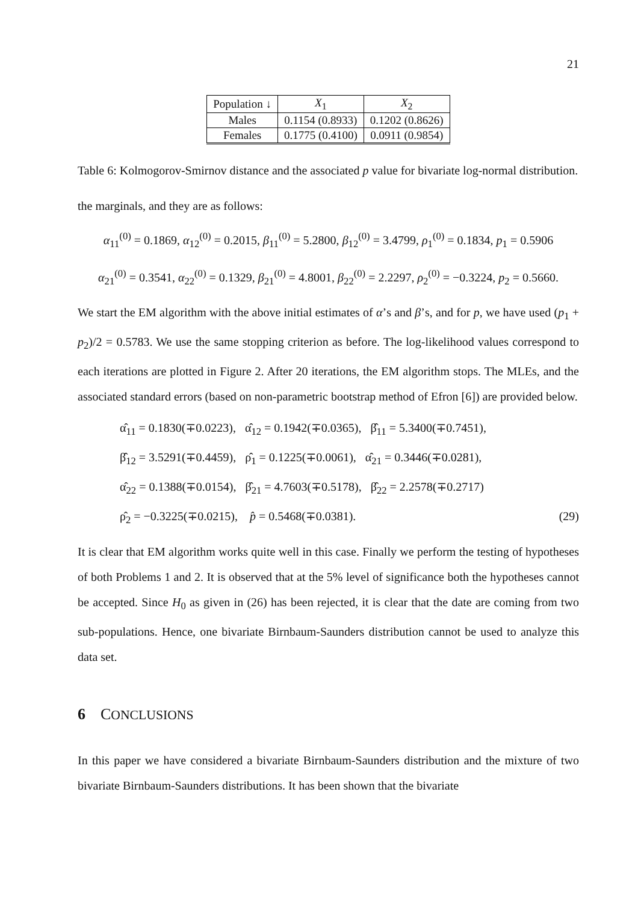21
| Population ↓ | X<sub>1</sub> | X<sub>2</sub> |
| --- | --- | --- |
| Males | 0.1154 (0.8933) | 0.1202 (0.8626) |
| Females | 0.1775 (0.4100) | 0.0911 (0.9854) |
Table 6: Kolmogorov-Smirnov distance and the associated p value for bivariate log-normal distribution.
the marginals, and they are as follows:
α<sub>11</sub><sup>(0)</sup> = 0.1869, α<sub>12</sub><sup>(0)</sup> = 0.2015, β<sub>11</sub><sup>(0)</sup> = 5.2800, β<sub>12</sub><sup>(0)</sup> = 3.4799, ρ<sub>1</sub><sup>(0)</sup> = 0.1834, p<sub>1</sub> = 0.5906
α<sub>21</sub><sup>(0)</sup> = 0.3541, α<sub>22</sub><sup>(0)</sup> = 0.1329, β<sub>21</sub><sup>(0)</sup> = 4.8001, β<sub>22</sub><sup>(0)</sup> = 2.2297, ρ<sub>2</sub><sup>(0)</sup> = −0.3224, p<sub>2</sub> = 0.5660.
We start the EM algorithm with the above initial estimates of α’s and β’s, and for p, we have used (p<sub>1</sub> + p<sub>2</sub>)/2 = 0.5783. We use the same stopping criterion as before. The log-likelihood values correspond to each iterations are plotted in Figure 2. After 20 iterations, the EM algorithm stops. The MLEs, and the associated standard errors (based on non-parametric bootstrap method of Efron [6]) are provided below.
α̂<sub>11</sub> = 0.1830(∓0.0223), α̂<sub>12</sub> = 0.1942(∓0.0365), β̂<sub>11</sub> = 5.3400(∓0.7451),
β̂<sub>12</sub> = 3.5291(∓0.4459), ρ̂<sub>1</sub> = 0.1225(∓0.0061), α̂<sub>21</sub> = 0.3446(∓0.0281),
α̂<sub>22</sub> = 0.1388(∓0.0154), β̂<sub>21</sub> = 4.7603(∓0.5178), β̂<sub>22</sub> = 2.2578(∓0.2717)
ρ̂<sub>2</sub> = −0.3225(∓0.0215), p̂ = 0.5468(∓0.0381). (29)
It is clear that EM algorithm works quite well in this case. Finally we perform the testing of hypotheses of both Problems 1 and 2. It is observed that at the 5% level of significance both the hypotheses cannot be accepted. Since H<sub>0</sub> as given in (26) has been rejected, it is clear that the date are coming from two sub-populations. Hence, one bivariate Birnbaum-Saunders distribution cannot be used to analyze this data set.
6 CONCLUSIONS
In this paper we have considered a bivariate Birnbaum-Saunders distribution and the mixture of two bivariate Birnbaum-Saunders distributions. It has been shown that the bivariate